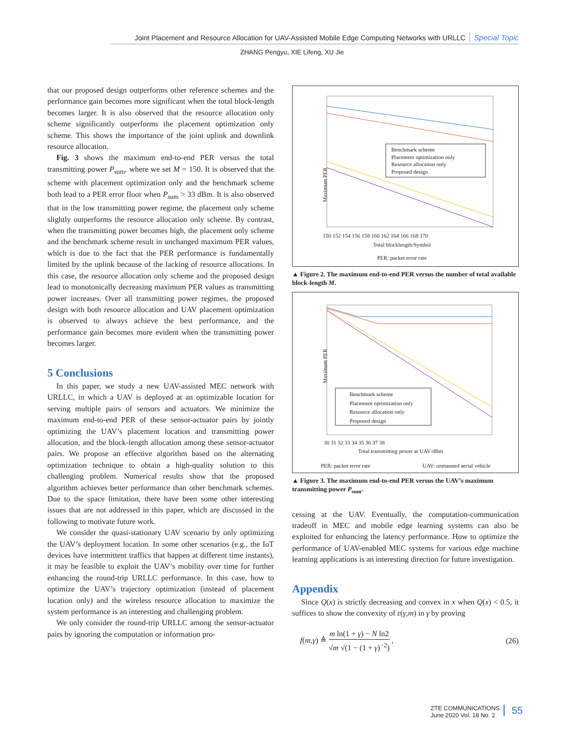Joint Placement and Resource Allocation for UAV-Assisted Mobile Edge Computing Networks with URLLC Special Topic
ZHANG Pengyu, XIE Lifeng, XU Jie
that our proposed design outperforms other reference schemes and the performance gain becomes more significant when the total block-length becomes larger. It is also observed that the resource allocation only scheme significantly outperforms the placement optimization only scheme. This shows the importance of the joint uplink and downlink resource allocation.
Fig. 3 shows the maximum end-to-end PER versus the total transmitting power P<sub>sum</sub>, where we set M = 150. It is observed that the scheme with placement optimization only and the benchmark scheme both lead to a PER error floor when P<sub>sum</sub> > 33 dBm. It is also observed that in the low transmitting power regime, the placement only scheme slightly outperforms the resource allocation only scheme. By contrast, when the transmitting power becomes high, the placement only scheme and the benchmark scheme result in unchanged maximum PER values, which is due to the fact that the PER performance is fundamentally limited by the uplink because of the lacking of resource allocations. In this case, the resource allocation only scheme and the proposed design lead to monotonically decreasing maximum PER values as transmitting power increases. Over all transmitting power regimes, the proposed design with both resource allocation and UAV placement optimization is observed to always achieve the best performance, and the performance gain becomes more evident when the transmitting power becomes larger.
5 Conclusions
In this paper, we study a new UAV-assisted MEC network with URLLC, in which a UAV is deployed at an optimizable location for serving multiple pairs of sensors and actuators. We minimize the maximum end-to-end PER of these sensor-actuator pairs by jointly optimizing the UAV’s placement location and transmitting power allocation, and the block-length allocation among these sensor-actuator pairs. We propose an effective algorithm based on the alternating optimization technique to obtain a high-quality solution to this challenging problem. Numerical results show that the proposed algorithm achieves better performance than other benchmark schemes. Due to the space limitation, there have been some other interesting issues that are not addressed in this paper, which are discussed in the following to motivate future work.
We consider the quasi-stationary UAV scenario by only optimizing the UAV’s deployment location. In some other scenarios (e.g., the IoT devices have intermittent traffics that happen at different time instants), it may be feasible to exploit the UAV’s mobility over time for further enhancing the round-trip URLLC performance. In this case, how to optimize the UAV’s trajectory optimization (instead of placement location only) and the wireless resource allocation to maximize the system performance is an interesting and challenging problem.
We only consider the round-trip URLLC among the sensor-actuator pairs by ignoring the computation or information pro-
Benchmark scheme
Placement optimization only
Resource allocation only
Proposed design
Maximum PER
150 152 154 156 158 160 162 164 166 168 170
Total blocklength/Symbol
PER: packet error rate
▲ Figure 2. The maximum end-to-end PER versus the number of total available block-length M.
Benchmark scheme
Placement optimization only
Resource allocation only
Proposed design
Maximum PER
30 31 32 33 34 35 36 37 38
Total transmitting power at UAV/dBm
PER: packet error rate UAV: unmanned aerial vehicle
▲ Figure 3. The maximum end-to-end PER versus the UAV’s maximum transmitting power P<sub>sum</sub>.
cessing at the UAV. Eventually, the computation-communication tradeoff in MEC and mobile edge learning systems can also be exploited for enhancing the latency performance. How to optimize the performance of UAV-enabled MEC systems for various edge machine learning applications is an interesting direction for future investigation.
Appendix
Since Q(x) is strictly decreasing and convex in x when Q(x) < 0.5, it suffices to show the convexity of ε(γ,m) in γ by proving
f(m,γ) ≜ m ln(1 + γ) − N ln2 √m √(1 − (1 + γ)<sup>−2</sup>) , (26)
ZTE COMMUNICATIONS
June 2020 Vol. 18 No. 2
55